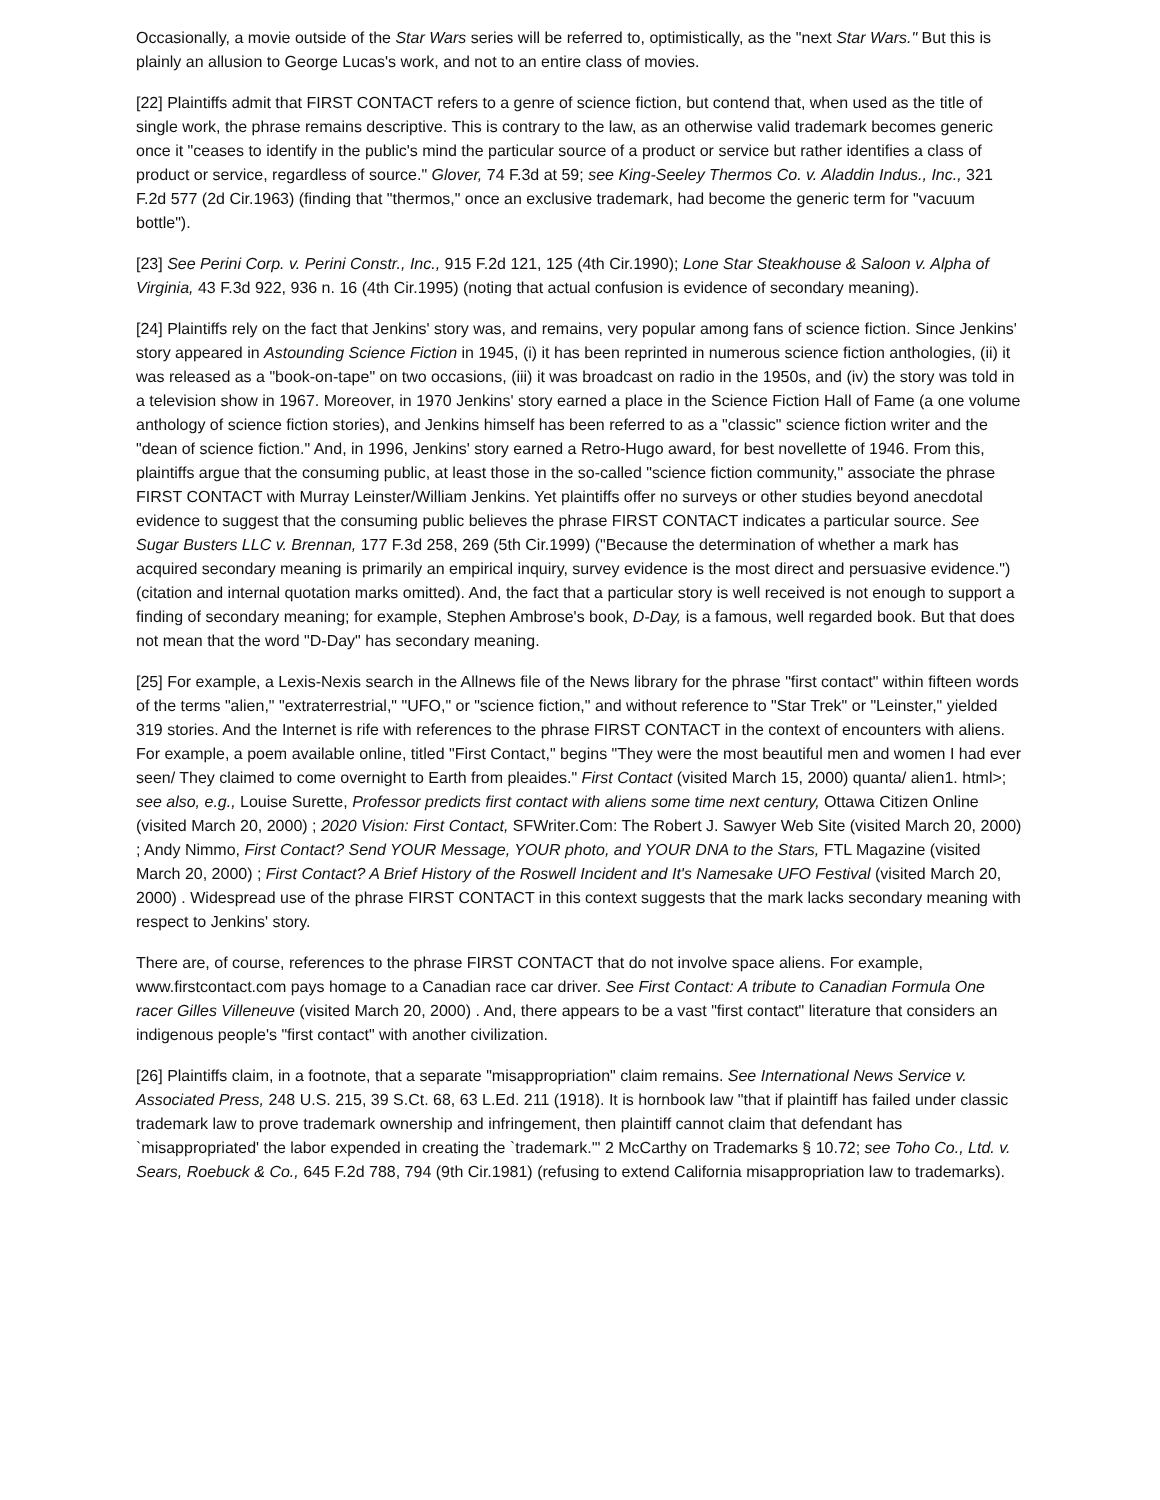Occasionally, a movie outside of the Star Wars series will be referred to, optimistically, as the "next Star Wars." But this is plainly an allusion to George Lucas's work, and not to an entire class of movies.
[22] Plaintiffs admit that FIRST CONTACT refers to a genre of science fiction, but contend that, when used as the title of single work, the phrase remains descriptive. This is contrary to the law, as an otherwise valid trademark becomes generic once it "ceases to identify in the public's mind the particular source of a product or service but rather identifies a class of product or service, regardless of source." Glover, 74 F.3d at 59; see King-Seeley Thermos Co. v. Aladdin Indus., Inc., 321 F.2d 577 (2d Cir.1963) (finding that "thermos," once an exclusive trademark, had become the generic term for "vacuum bottle").
[23] See Perini Corp. v. Perini Constr., Inc., 915 F.2d 121, 125 (4th Cir.1990); Lone Star Steakhouse & Saloon v. Alpha of Virginia, 43 F.3d 922, 936 n. 16 (4th Cir.1995) (noting that actual confusion is evidence of secondary meaning).
[24] Plaintiffs rely on the fact that Jenkins' story was, and remains, very popular among fans of science fiction. Since Jenkins' story appeared in Astounding Science Fiction in 1945, (i) it has been reprinted in numerous science fiction anthologies, (ii) it was released as a "book-on-tape" on two occasions, (iii) it was broadcast on radio in the 1950s, and (iv) the story was told in a television show in 1967. Moreover, in 1970 Jenkins' story earned a place in the Science Fiction Hall of Fame (a one volume anthology of science fiction stories), and Jenkins himself has been referred to as a "classic" science fiction writer and the "dean of science fiction." And, in 1996, Jenkins' story earned a Retro-Hugo award, for best novellette of 1946. From this, plaintiffs argue that the consuming public, at least those in the so-called "science fiction community," associate the phrase FIRST CONTACT with Murray Leinster/William Jenkins. Yet plaintiffs offer no surveys or other studies beyond anecdotal evidence to suggest that the consuming public believes the phrase FIRST CONTACT indicates a particular source. See Sugar Busters LLC v. Brennan, 177 F.3d 258, 269 (5th Cir.1999) ("Because the determination of whether a mark has acquired secondary meaning is primarily an empirical inquiry, survey evidence is the most direct and persuasive evidence.") (citation and internal quotation marks omitted). And, the fact that a particular story is well received is not enough to support a finding of secondary meaning; for example, Stephen Ambrose's book, D-Day, is a famous, well regarded book. But that does not mean that the word "D-Day" has secondary meaning.
[25] For example, a Lexis-Nexis search in the Allnews file of the News library for the phrase "first contact" within fifteen words of the terms "alien," "extraterrestrial," "UFO," or "science fiction," and without reference to "Star Trek" or "Leinster," yielded 319 stories. And the Internet is rife with references to the phrase FIRST CONTACT in the context of encounters with aliens. For example, a poem available online, titled "First Contact," begins "They were the most beautiful men and women I had ever seen/ They claimed to come overnight to Earth from pleaides." First Contact (visited March 15, 2000) quanta/ alien1. html>; see also, e.g., Louise Surette, Professor predicts first contact with aliens some time next century, Ottawa Citizen Online (visited March 20, 2000) ; 2020 Vision: First Contact, SFWriter.Com: The Robert J. Sawyer Web Site (visited March 20, 2000) ; Andy Nimmo, First Contact? Send YOUR Message, YOUR photo, and YOUR DNA to the Stars, FTL Magazine (visited March 20, 2000) ; First Contact? A Brief History of the Roswell Incident and It's Namesake UFO Festival (visited March 20, 2000) . Widespread use of the phrase FIRST CONTACT in this context suggests that the mark lacks secondary meaning with respect to Jenkins' story.
There are, of course, references to the phrase FIRST CONTACT that do not involve space aliens. For example, www.firstcontact.com pays homage to a Canadian race car driver. See First Contact: A tribute to Canadian Formula One racer Gilles Villeneuve (visited March 20, 2000) . And, there appears to be a vast "first contact" literature that considers an indigenous people's "first contact" with another civilization.
[26] Plaintiffs claim, in a footnote, that a separate "misappropriation" claim remains. See International News Service v. Associated Press, 248 U.S. 215, 39 S.Ct. 68, 63 L.Ed. 211 (1918). It is hornbook law "that if plaintiff has failed under classic trademark law to prove trademark ownership and infringement, then plaintiff cannot claim that defendant has `misappropriated' the labor expended in creating the `trademark.'" 2 McCarthy on Trademarks § 10.72; see Toho Co., Ltd. v. Sears, Roebuck & Co., 645 F.2d 788, 794 (9th Cir.1981) (refusing to extend California misappropriation law to trademarks).